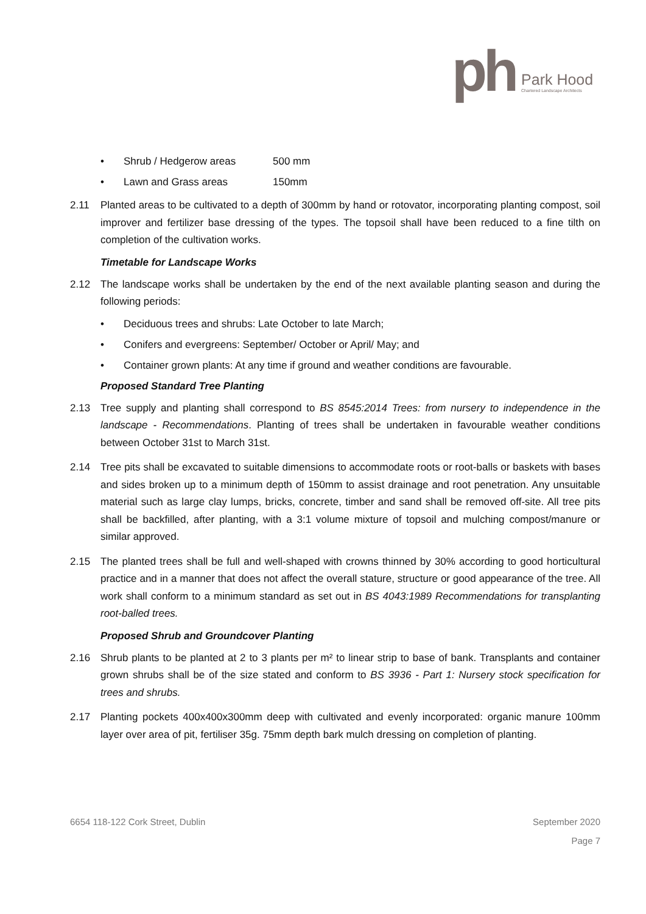ph
Park Hood
Chartered Landscape Architects
• Shrub / Hedgerow areas 500 mm
• Lawn and Grass areas 150mm
2.11 Planted areas to be cultivated to a depth of 300mm by hand or rotovator, incorporating planting compost, soil improver and fertilizer base dressing of the types. The topsoil shall have been reduced to a fine tilth on completion of the cultivation works.
Timetable for Landscape Works
2.12 The landscape works shall be undertaken by the end of the next available planting season and during the following periods:
• Deciduous trees and shrubs: Late October to late March;
• Conifers and evergreens: September/ October or April/ May; and
• Container grown plants: At any time if ground and weather conditions are favourable.
Proposed Standard Tree Planting
2.13 Tree supply and planting shall correspond to BS 8545:2014 Trees: from nursery to independence in the landscape - Recommendations. Planting of trees shall be undertaken in favourable weather conditions between October 31st to March 31st.
2.14 Tree pits shall be excavated to suitable dimensions to accommodate roots or root-balls or baskets with bases and sides broken up to a minimum depth of 150mm to assist drainage and root penetration. Any unsuitable material such as large clay lumps, bricks, concrete, timber and sand shall be removed off-site. All tree pits shall be backfilled, after planting, with a 3:1 volume mixture of topsoil and mulching compost/manure or similar approved.
2.15 The planted trees shall be full and well-shaped with crowns thinned by 30% according to good horticultural practice and in a manner that does not affect the overall stature, structure or good appearance of the tree. All work shall conform to a minimum standard as set out in BS 4043:1989 Recommendations for transplanting root-balled trees.
Proposed Shrub and Groundcover Planting
2.16 Shrub plants to be planted at 2 to 3 plants per m² to linear strip to base of bank. Transplants and container grown shrubs shall be of the size stated and conform to BS 3936 - Part 1: Nursery stock specification for trees and shrubs.
2.17 Planting pockets 400x400x300mm deep with cultivated and evenly incorporated: organic manure 100mm layer over area of pit, fertiliser 35g. 75mm depth bark mulch dressing on completion of planting.
6654 118-122 Cork Street, Dublin September 2020
Page 7